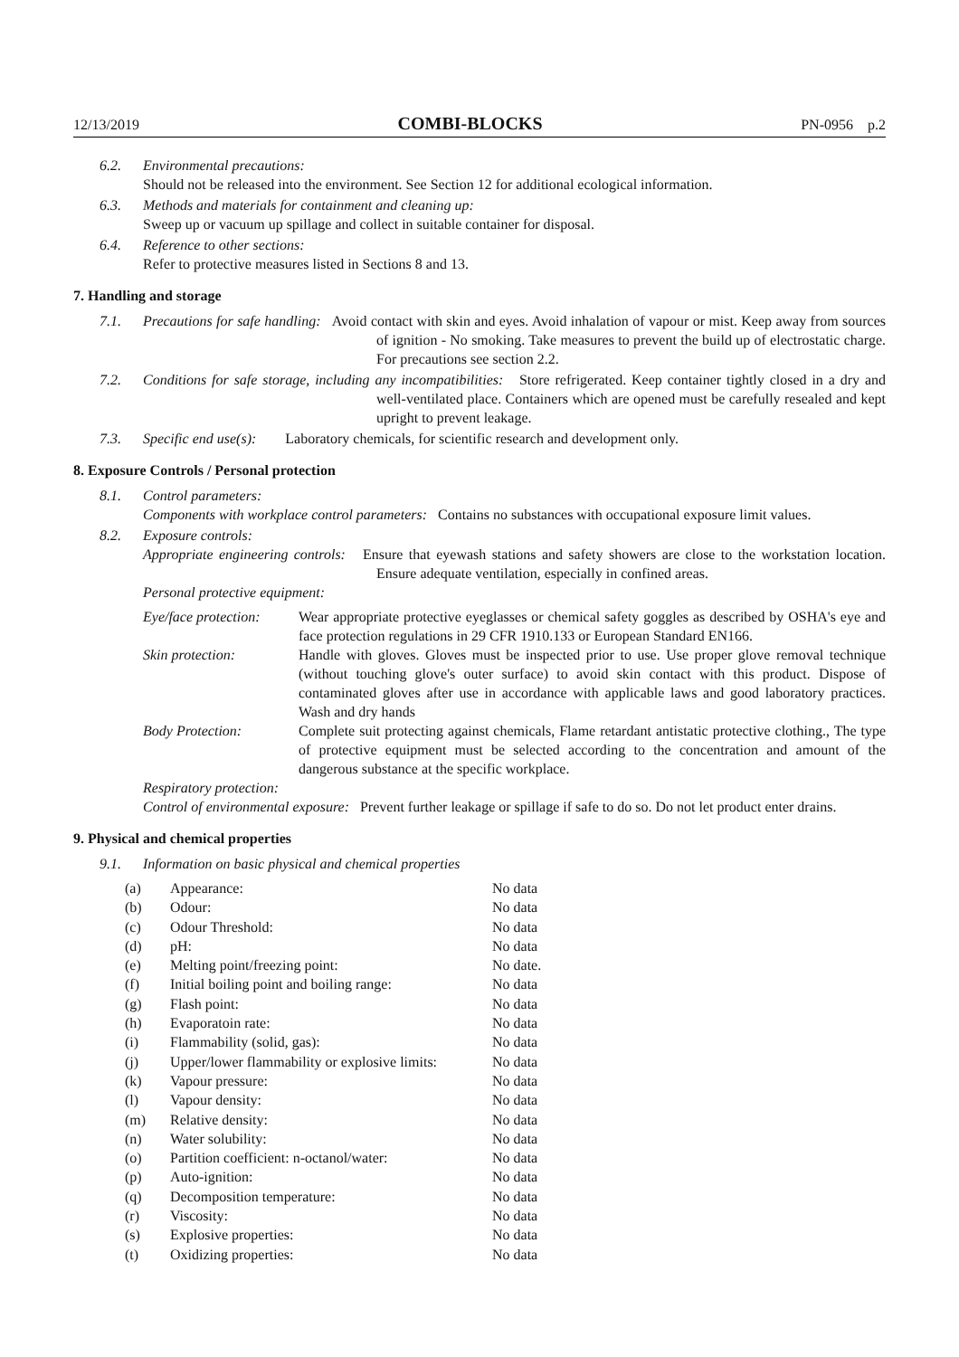12/13/2019 COMBI-BLOCKS PN-0956 p.2
6.2. Environmental precautions:
Should not be released into the environment. See Section 12 for additional ecological information.
6.3. Methods and materials for containment and cleaning up:
Sweep up or vacuum up spillage and collect in suitable container for disposal.
6.4. Reference to other sections:
Refer to protective measures listed in Sections 8 and 13.
7. Handling and storage
7.1.
Precautions for safe handling: Avoid contact with skin and eyes. Avoid inhalation of vapour or mist. Keep away from sources of ignition - No smoking. Take measures to prevent the build up of electrostatic charge. For precautions see section 2.2.
7.2.
Conditions for safe storage, including any incompatibilities: Store refrigerated. Keep container tightly closed in a dry and well-ventilated place. Containers which are opened must be carefully resealed and kept upright to prevent leakage.
7.3. Specific end use(s): Laboratory chemicals, for scientific research and development only.
8. Exposure Controls / Personal protection
8.1. Control parameters:
Components with workplace control parameters: Contains no substances with occupational exposure limit values.
8.2. Exposure controls:
Appropriate engineering controls: Ensure that eyewash stations and safety showers are close to the workstation location. Ensure adequate ventilation, especially in confined areas.
Personal protective equipment:
| Eye/face protection: | Wear appropriate protective eyeglasses or chemical safety goggles as described by OSHA's eye and face protection regulations in 29 CFR 1910.133 or European Standard EN166. |
| Skin protection: | Handle with gloves. Gloves must be inspected prior to use. Use proper glove removal technique (without touching glove's outer surface) to avoid skin contact with this product. Dispose of contaminated gloves after use in accordance with applicable laws and good laboratory practices. Wash and dry hands |
| Body Protection: | Complete suit protecting against chemicals, Flame retardant antistatic protective clothing., The type of protective equipment must be selected according to the concentration and amount of the dangerous substance at the specific workplace. |
Respiratory protection:
Control of environmental exposure: Prevent further leakage or spillage if safe to do so. Do not let product enter drains.
9. Physical and chemical properties
9.1. Information on basic physical and chemical properties
| (a) | Appearance: | No data |
| (b) | Odour: | No data |
| (c) | Odour Threshold: | No data |
| (d) | pH: | No data |
| (e) | Melting point/freezing point: | No date. |
| (f) | Initial boiling point and boiling range: | No data |
| (g) | Flash point: | No data |
| (h) | Evaporatoin rate: | No data |
| (i) | Flammability (solid, gas): | No data |
| (j) | Upper/lower flammability or explosive limits: | No data |
| (k) | Vapour pressure: | No data |
| (l) | Vapour density: | No data |
| (m) | Relative density: | No data |
| (n) | Water solubility: | No data |
| (o) | Partition coefficient: n-octanol/water: | No data |
| (p) | Auto-ignition: | No data |
| (q) | Decomposition temperature: | No data |
| (r) | Viscosity: | No data |
| (s) | Explosive properties: | No data |
| (t) | Oxidizing properties: | No data |